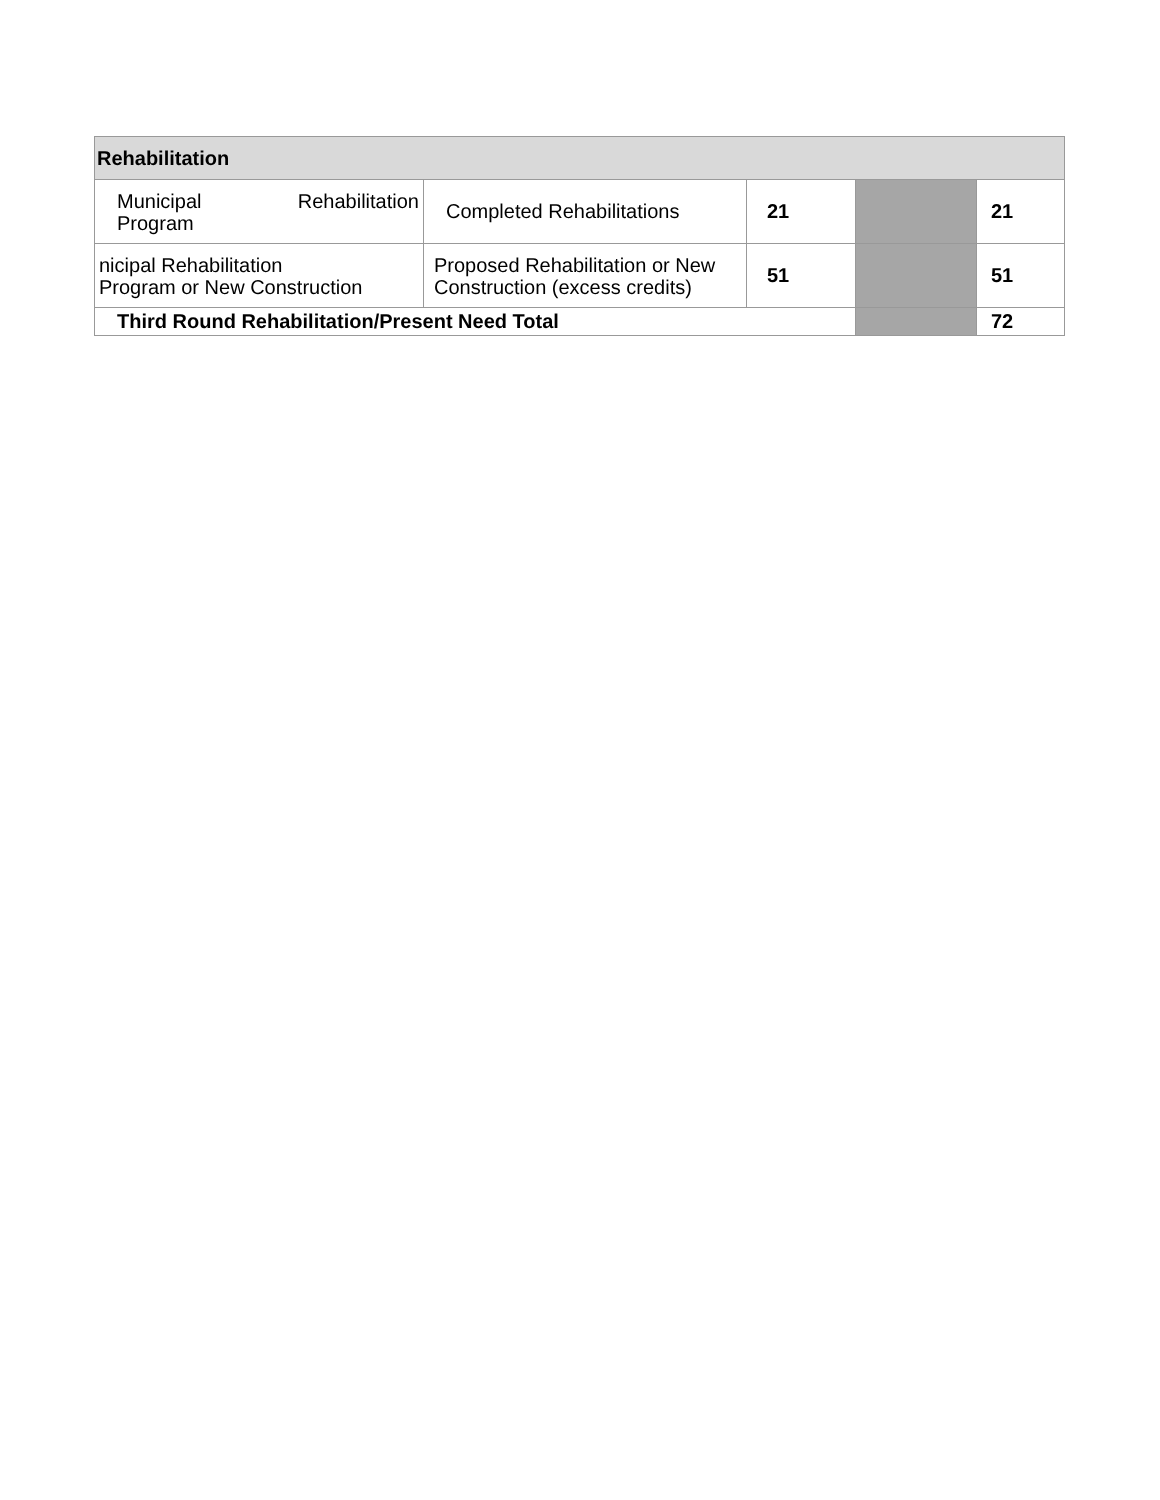| Rehabilitation | | | | |
| Municipal Rehabilitation Program | Completed Rehabilitations | 21 | | 21 |
| nicipal Rehabilitation Program or New Construction | Proposed Rehabilitation or New Construction (excess credits) | 51 | | 51 |
| Third Round Rehabilitation/Present Need Total | | | | 72 |